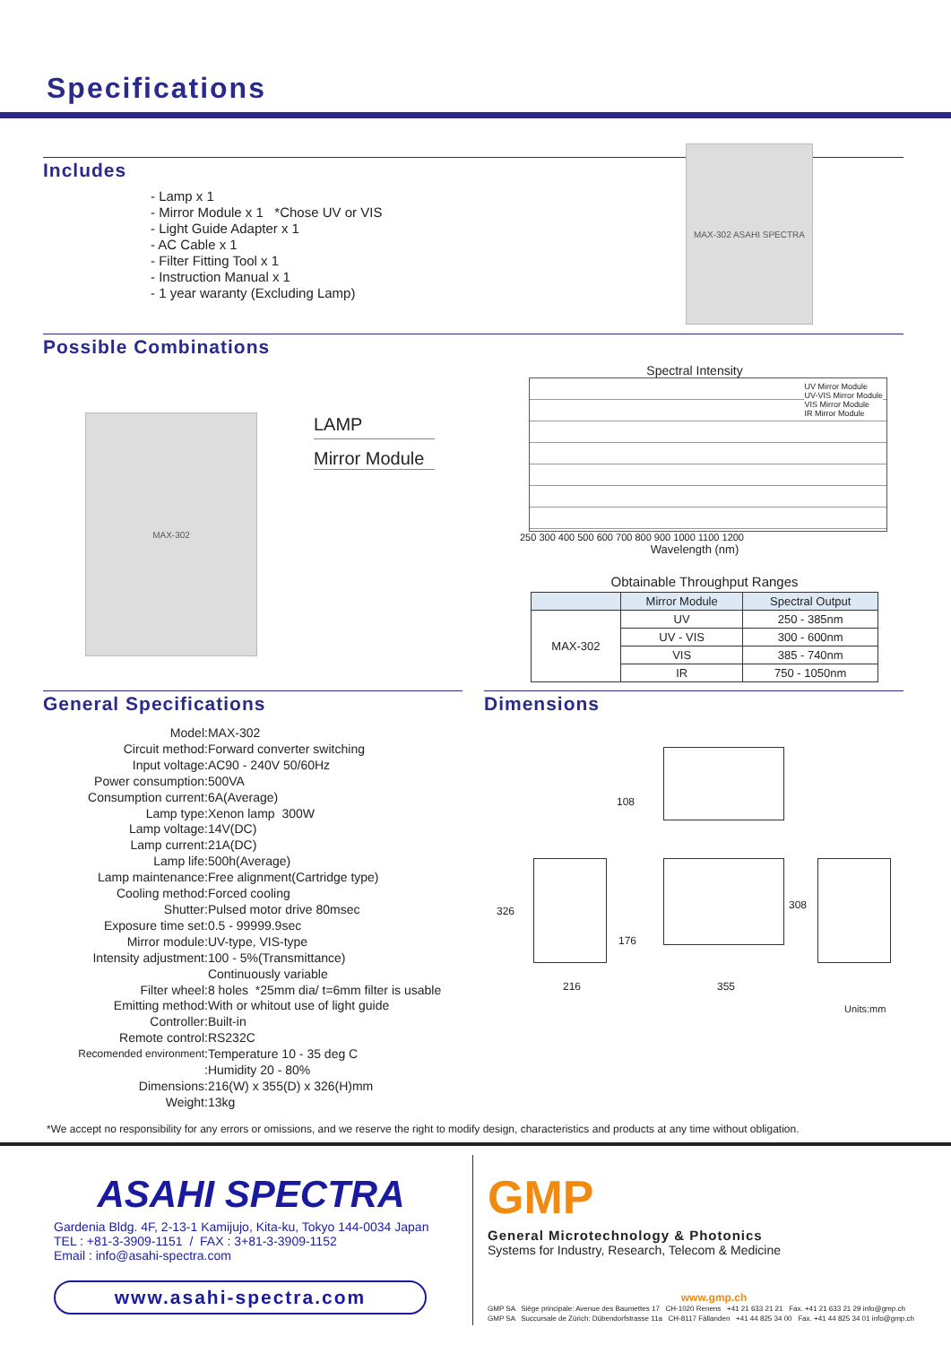Specifications
Includes
- Lamp x 1
- Mirror Module x 1 *Chose UV or VIS
- Light Guide Adapter x 1
- AC Cable x 1
- Filter Fitting Tool x 1
- Instruction Manual x 1
- 1 year waranty (Excluding Lamp)
MAX-302 ASAHI SPECTRA
Possible Combinations
MAX-302
LAMP
Mirror Module
Spectral Intensity
UV Mirror Module
UV-VIS Mirror Module
VIS Mirror Module
IR Mirror Module
250 300 400 500 600 700 800 900 1000 1100 1200
Wavelength (nm)
Irradiance[μW/(cm2·nm)]
Obtainable Throughput Ranges
| | Mirror Module | Spectral Output |
| --- | --- | --- |
| MAX-302 | UV | 250 - 385nm |
| | UV - VIS | 300 - 600nm |
| | VIS | 385 - 740nm |
| | IR | 750 - 1050nm |
General Specifications
Model:MAX-302
Circuit method:Forward converter switching
Input voltage:AC90 - 240V 50/60Hz
Power consumption:500VA
Consumption current:6A(Average)
Lamp type:Xenon lamp 300W
Lamp voltage:14V(DC)
Lamp current:21A(DC)
Lamp life:500h(Average)
Lamp maintenance:Free alignment(Cartridge type)
Cooling method:Forced cooling
Shutter:Pulsed motor drive 80msec
Exposure time set:0.5 - 99999.9sec
Mirror module:UV-type, VIS-type
Intensity adjustment:100 - 5%(Transmittance)
Continuously variable
Filter wheel:8 holes *25mm dia/ t=6mm filter is usable
Emitting method:With or whitout use of light guide
Controller:Built-in
Remote control:RS232C
Recomended environment:Temperature 10 - 35 deg C
:Humidity 20 - 80%
Dimensions:216(W) x 355(D) x 326(H)mm
Weight:13kg
Dimensions
108
326
176
308
216 355
Units:mm
*We accept no responsibility for any errors or omissions, and we reserve the right to modify design, characteristics and products at any time without obligation.
ASAHI SPECTRA
Gardenia Bldg. 4F, 2-13-1 Kamijujo, Kita-ku, Tokyo 144-0034 Japan
TEL : +81-3-3909-1151 / FAX : 3+81-3-3909-1152
Email : info@asahi-spectra.com
www.asahi-spectra.com
GMP
General Microtechnology & Photonics
Systems for Industry, Research, Telecom & Medicine
www.gmp.ch
GMP SA Siège principale: Avenue des Baumettes 17 CH-1020 Renens +41 21 633 21 21 Fax. +41 21 633 21 29 info@gmp.ch
GMP SA Succursale de Zürich: Dübendorfstrasse 11a CH-8117 Fällanden +41 44 825 34 00 Fax. +41 44 825 34 01 info@gmp.ch